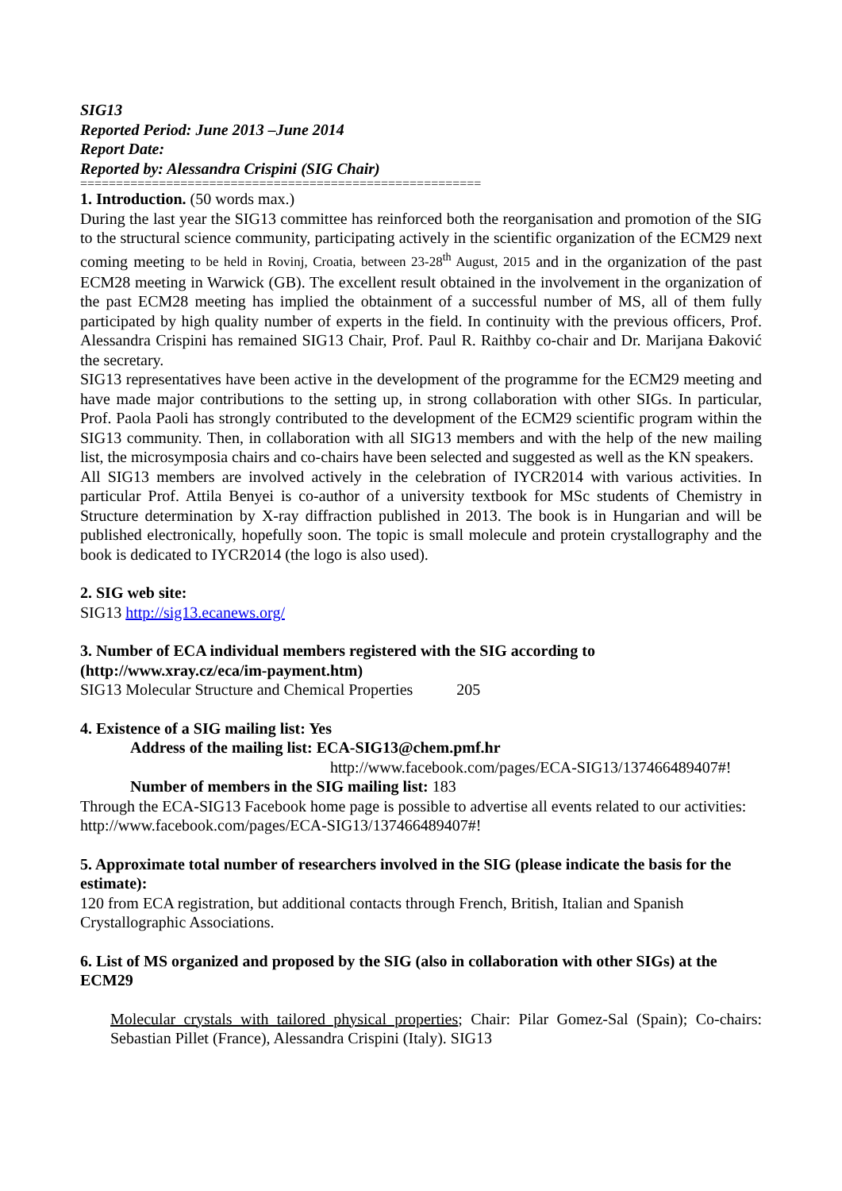SIG13
Reported Period: June 2013 –June 2014
Report Date:
Reported by: Alessandra Crispini (SIG Chair)
========================================================
1. Introduction. (50 words max.)
During the last year the SIG13 committee has reinforced both the reorganisation and promotion of the SIG to the structural science community, participating actively in the scientific organization of the ECM29 next coming meeting to be held in Rovinj, Croatia, between 23-28<sup>th</sup> August, 2015 and in the organization of the past ECM28 meeting in Warwick (GB). The excellent result obtained in the involvement in the organization of the past ECM28 meeting has implied the obtainment of a successful number of MS, all of them fully participated by high quality number of experts in the field. In continuity with the previous officers, Prof. Alessandra Crispini has remained SIG13 Chair, Prof. Paul R. Raithby co-chair and Dr. Marijana Đaković the secretary.
SIG13 representatives have been active in the development of the programme for the ECM29 meeting and have made major contributions to the setting up, in strong collaboration with other SIGs. In particular, Prof. Paola Paoli has strongly contributed to the development of the ECM29 scientific program within the SIG13 community. Then, in collaboration with all SIG13 members and with the help of the new mailing list, the microsymposia chairs and co-chairs have been selected and suggested as well as the KN speakers.
All SIG13 members are involved actively in the celebration of IYCR2014 with various activities. In particular Prof. Attila Benyei is co-author of a university textbook for MSc students of Chemistry in Structure determination by X-ray diffraction published in 2013. The book is in Hungarian and will be published electronically, hopefully soon. The topic is small molecule and protein crystallography and the book is dedicated to IYCR2014 (the logo is also used).
2. SIG web site:
SIG13 http://sig13.ecanews.org/
3. Number of ECA individual members registered with the SIG according to (http://www.xray.cz/eca/im-payment.htm)
SIG13 Molecular Structure and Chemical Properties 205
4. Existence of a SIG mailing list: Yes
Address of the mailing list: ECA-SIG13@chem.pmf.hr
http://www.facebook.com/pages/ECA-SIG13/137466489407#!
Number of members in the SIG mailing list: 183
Through the ECA-SIG13 Facebook home page is possible to advertise all events related to our activities: http://www.facebook.com/pages/ECA-SIG13/137466489407#!
5. Approximate total number of researchers involved in the SIG (please indicate the basis for the estimate):
120 from ECA registration, but additional contacts through French, British, Italian and Spanish Crystallographic Associations.
6. List of MS organized and proposed by the SIG (also in collaboration with other SIGs) at the ECM29
Molecular crystals with tailored physical properties; Chair: Pilar Gomez-Sal (Spain); Co-chairs: Sebastian Pillet (France), Alessandra Crispini (Italy). SIG13